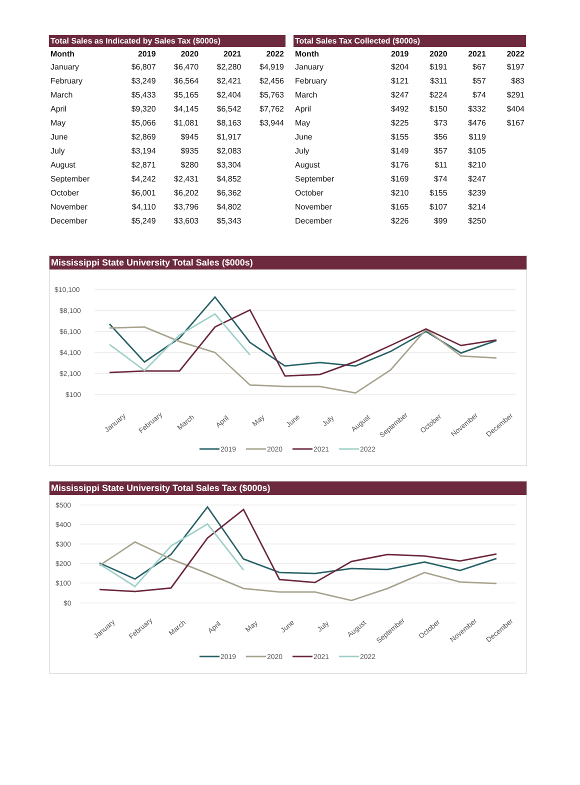Total Sales as Indicated by Sales Tax ($000s)
| Month | 2019 | 2020 | 2021 | 2022 |
| --- | --- | --- | --- | --- |
| January | $6,807 | $6,470 | $2,280 | $4,919 |
| February | $3,249 | $6,564 | $2,421 | $2,456 |
| March | $5,433 | $5,165 | $2,404 | $5,763 |
| April | $9,320 | $4,145 | $6,542 | $7,762 |
| May | $5,066 | $1,081 | $8,163 | $3,944 |
| June | $2,869 | $945 | $1,917 | |
| July | $3,194 | $935 | $2,083 | |
| August | $2,871 | $280 | $3,304 | |
| September | $4,242 | $2,431 | $4,852 | |
| October | $6,001 | $6,202 | $6,362 | |
| November | $4,110 | $3,796 | $4,802 | |
| December | $5,249 | $3,603 | $5,343 | |
Total Sales Tax Collected ($000s)
| Month | 2019 | 2020 | 2021 | 2022 |
| --- | --- | --- | --- | --- |
| January | $204 | $191 | $67 | $197 |
| February | $121 | $311 | $57 | $83 |
| March | $247 | $224 | $74 | $291 |
| April | $492 | $150 | $332 | $404 |
| May | $225 | $73 | $476 | $167 |
| June | $155 | $56 | $119 | |
| July | $149 | $57 | $105 | |
| August | $176 | $11 | $210 | |
| September | $169 | $74 | $247 | |
| October | $210 | $155 | $239 | |
| November | $165 | $107 | $214 | |
| December | $226 | $99 | $250 | |
Mississippi State University Total Sales ($000s)
$10,100
$8,100
$6,100
$4,100
$2,100
$100
January
February
March
April
May
June
July
August
September
October
November
December
2019
2020
2021
2022
Mississippi State University Total Sales Tax ($000s)
$500
$400
$300
$200
$100
$0
January
February
March
April
May
June
July
August
September
October
November
December
2019
2020
2021
2022